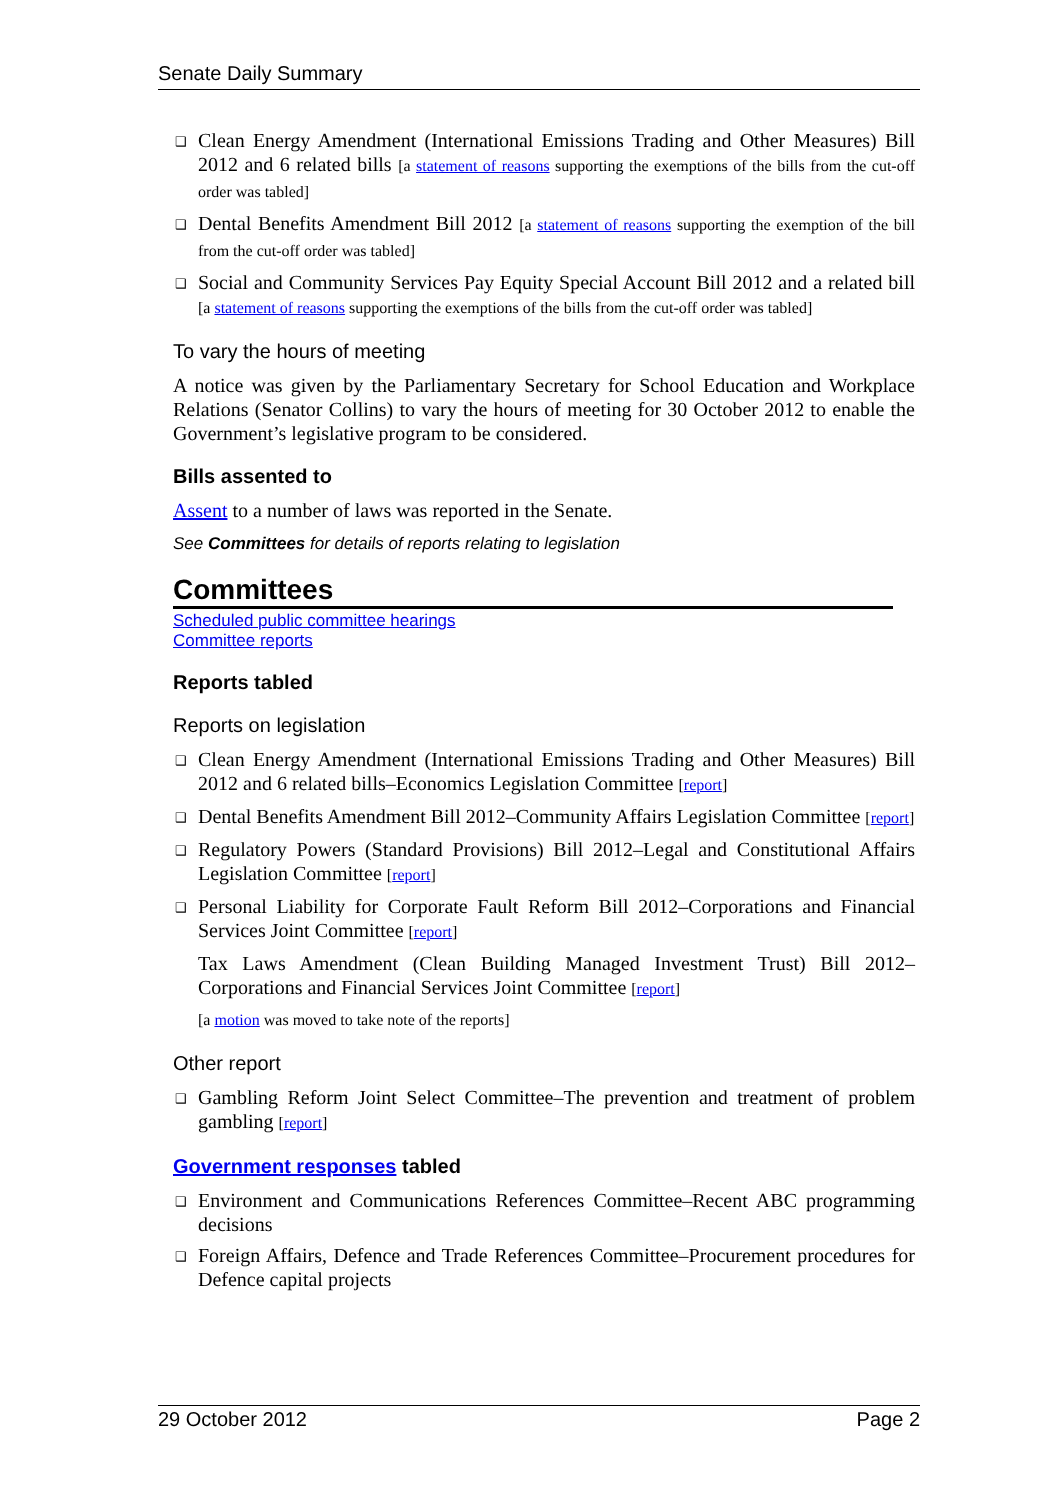Senate Daily Summary
❑ Clean Energy Amendment (International Emissions Trading and Other Measures) Bill 2012 and 6 related bills [a statement of reasons supporting the exemptions of the bills from the cut-off order was tabled]
❑ Dental Benefits Amendment Bill 2012 [a statement of reasons supporting the exemption of the bill from the cut-off order was tabled]
❑ Social and Community Services Pay Equity Special Account Bill 2012 and a related bill [a statement of reasons supporting the exemptions of the bills from the cut-off order was tabled]
To vary the hours of meeting
A notice was given by the Parliamentary Secretary for School Education and Workplace Relations (Senator Collins) to vary the hours of meeting for 30 October 2012 to enable the Government’s legislative program to be considered.
Bills assented to
Assent to a number of laws was reported in the Senate.
See Committees for details of reports relating to legislation
Committees
Scheduled public committee hearings
Committee reports
Reports tabled
Reports on legislation
❑ Clean Energy Amendment (International Emissions Trading and Other Measures) Bill 2012 and 6 related bills–Economics Legislation Committee [report]
❑ Dental Benefits Amendment Bill 2012–Community Affairs Legislation Committee [report]
❑ Regulatory Powers (Standard Provisions) Bill 2012–Legal and Constitutional Affairs Legislation Committee [report]
❑ Personal Liability for Corporate Fault Reform Bill 2012–Corporations and Financial Services Joint Committee [report]
Tax Laws Amendment (Clean Building Managed Investment Trust) Bill 2012–Corporations and Financial Services Joint Committee [report]
[a motion was moved to take note of the reports]
Other report
❑ Gambling Reform Joint Select Committee–The prevention and treatment of problem gambling [report]
Government responses tabled
❑ Environment and Communications References Committee–Recent ABC programming decisions
❑ Foreign Affairs, Defence and Trade References Committee–Procurement procedures for Defence capital projects
29 October 2012 Page 2